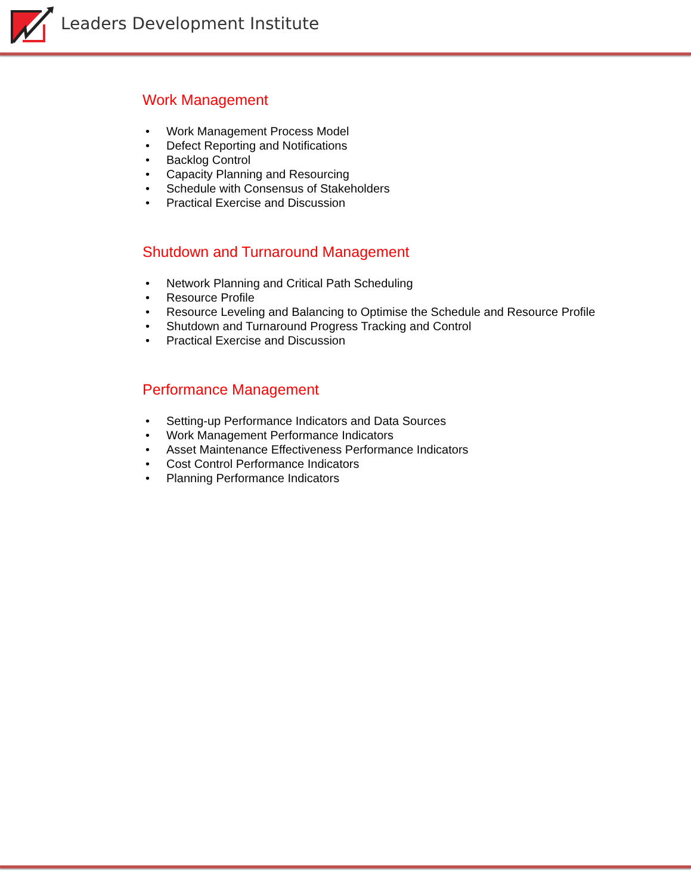Leaders Development Institute
Work Management
• Work Management Process Model
• Defect Reporting and Notifications
• Backlog Control
• Capacity Planning and Resourcing
• Schedule with Consensus of Stakeholders
• Practical Exercise and Discussion
Shutdown and Turnaround Management
• Network Planning and Critical Path Scheduling
• Resource Profile
• Resource Leveling and Balancing to Optimise the Schedule and Resource Profile
• Shutdown and Turnaround Progress Tracking and Control
• Practical Exercise and Discussion
Performance Management
• Setting-up Performance Indicators and Data Sources
• Work Management Performance Indicators
• Asset Maintenance Effectiveness Performance Indicators
• Cost Control Performance Indicators
• Planning Performance Indicators